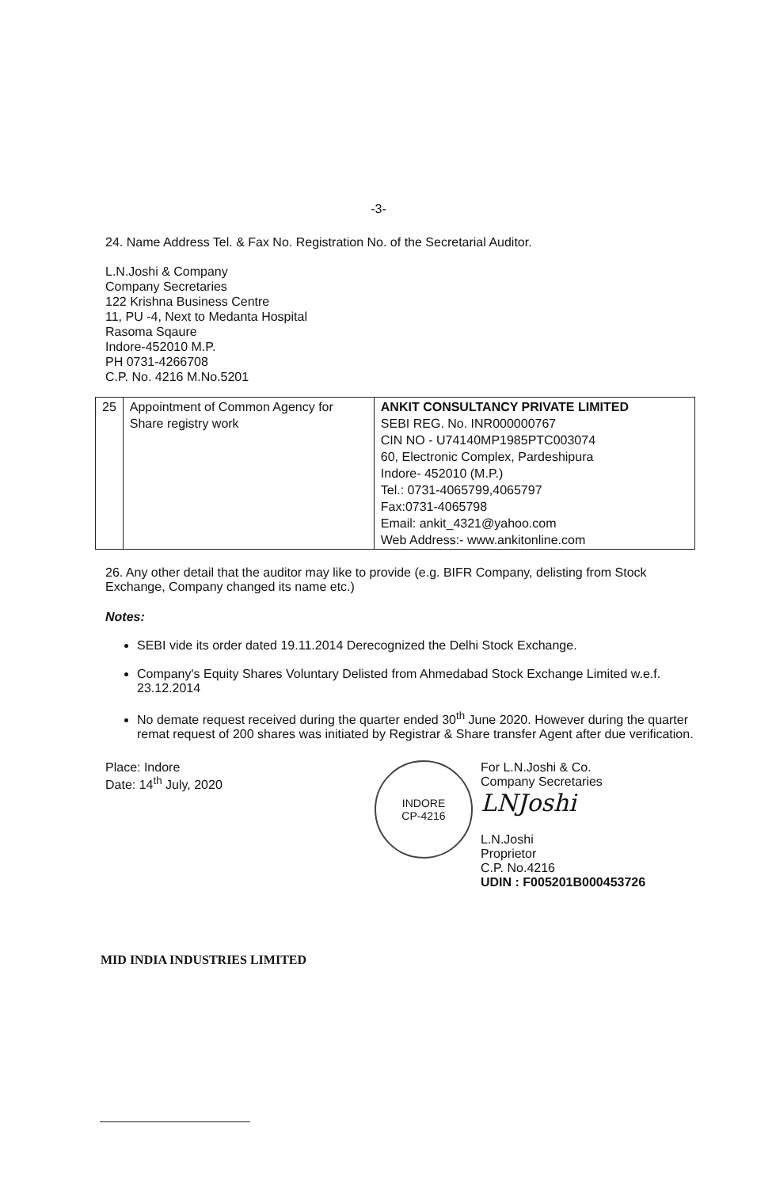-3-
24. Name Address Tel. & Fax No. Registration No. of the Secretarial Auditor.
L.N.Joshi & Company
Company Secretaries
122 Krishna Business Centre
11, PU -4, Next to Medanta Hospital
Rasoma Sqaure
Indore-452010 M.P.
PH 0731-4266708
C.P. No. 4216 M.No.5201
| 25 | Appointment of Common Agency for Share registry work | ANKIT CONSULTANCY PRIVATE LIMITED SEBI REG. No. INR000000767 CIN NO - U74140MP1985PTC003074 60, Electronic Complex, Pardeshipura Indore- 452010 (M.P.) Tel.: 0731-4065799,4065797 Fax:0731-4065798 Email: ankit_4321@yahoo.com Web Address:- www.ankitonline.com |
26. Any other detail that the auditor may like to provide (e.g. BIFR Company, delisting from Stock Exchange, Company changed its name etc.)
Notes:
SEBI vide its order dated 19.11.2014 Derecognized the Delhi Stock Exchange.
Company's Equity Shares Voluntary Delisted from Ahmedabad Stock Exchange Limited w.e.f. 23.12.2014
No demate request received during the quarter ended 30<sup>th</sup> June 2020. However during the quarter remat request of 200 shares was initiated by Registrar & Share transfer Agent after due verification.
Place: Indore
Date: 14<sup>th</sup> July, 2020
INDORE
CP-4216
For L.N.Joshi & Co.
Company Secretaries
LNJoshi
L.N.Joshi
Proprietor
C.P. No.4216
UDIN : F005201B000453726
MID INDIA INDUSTRIES LIMITED